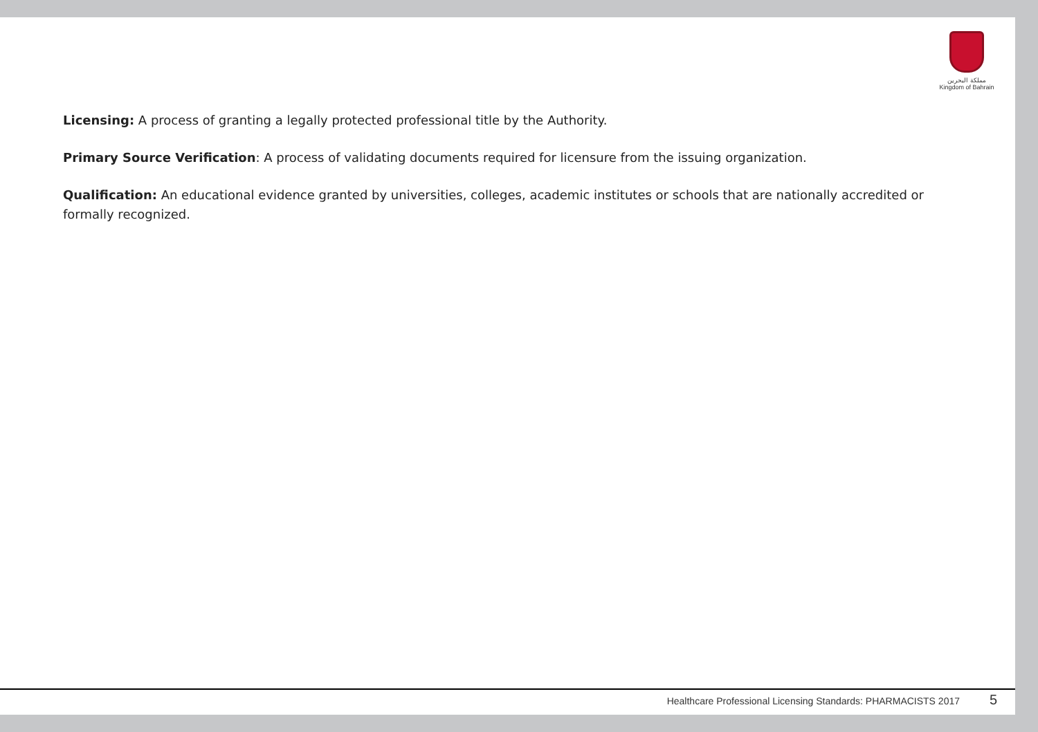مملكة البحرين
Kingdom of Bahrain
Licensing: A process of granting a legally protected professional title by the Authority.
Primary Source Verification: A process of validating documents required for licensure from the issuing organization.
Qualification: An educational evidence granted by universities, colleges, academic institutes or schools that are nationally accredited or formally recognized.
Healthcare Professional Licensing Standards: PHARMACISTS 2017
5